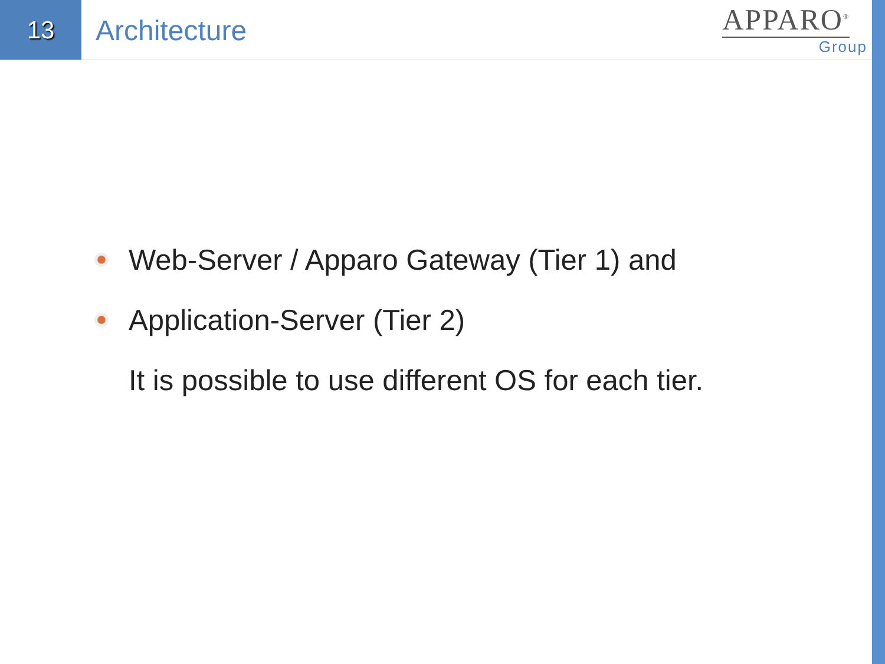13
Architecture
APPARO<sup>®</sup>
Group
Web-Server / Apparo Gateway (Tier 1) and
Application-Server (Tier 2)
It is possible to use different OS for each tier.